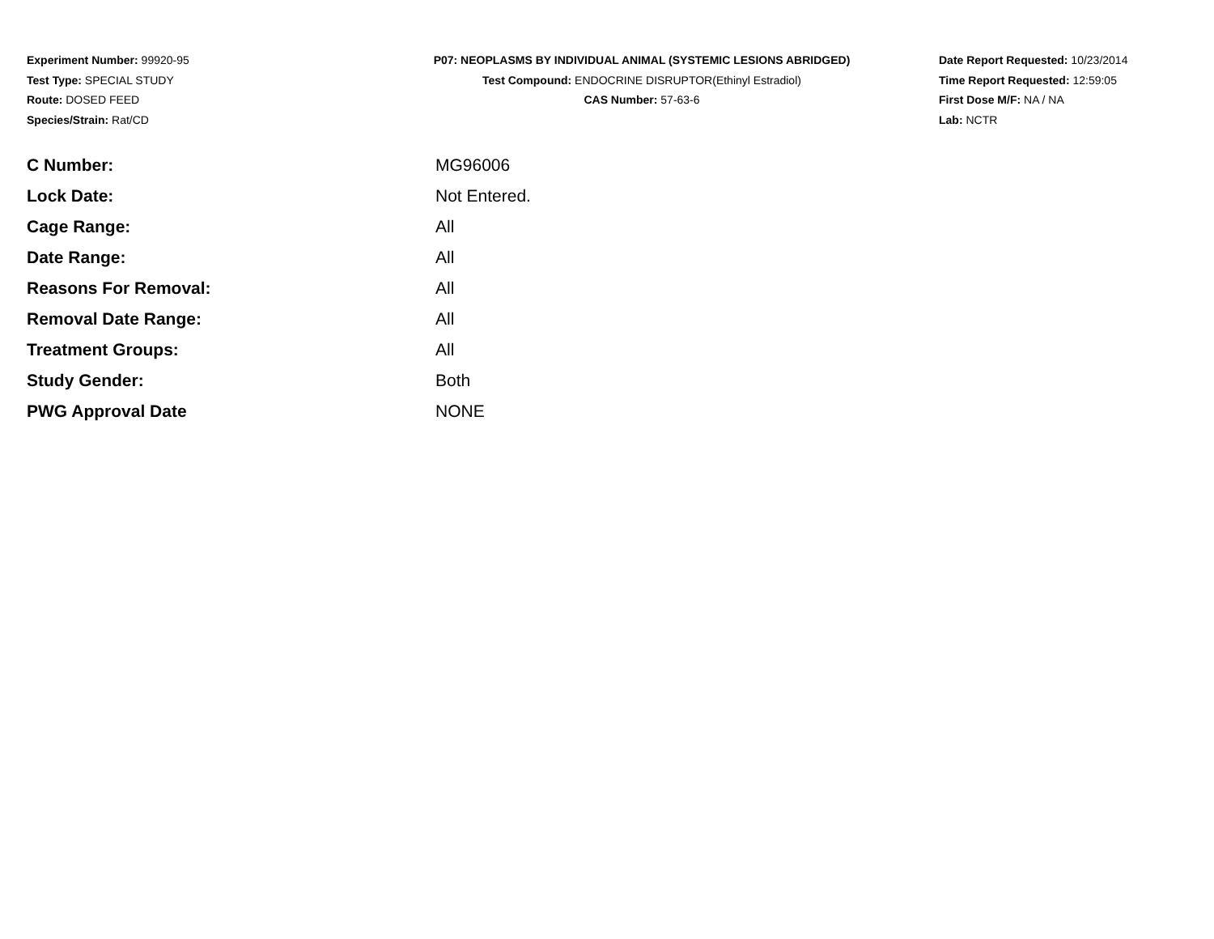Experiment Number: 99920-95
Test Type: SPECIAL STUDY
Route: DOSED FEED
Species/Strain: Rat/CD
P07: NEOPLASMS BY INDIVIDUAL ANIMAL (SYSTEMIC LESIONS ABRIDGED)
Test Compound: ENDOCRINE DISRUPTOR(Ethinyl Estradiol)
CAS Number: 57-63-6
Date Report Requested: 10/23/2014
Time Report Requested: 12:59:05
First Dose M/F: NA / NA
Lab: NCTR
| C Number: | MG96006 |
| Lock Date: | Not Entered. |
| Cage Range: | All |
| Date Range: | All |
| Reasons For Removal: | All |
| Removal Date Range: | All |
| Treatment Groups: | All |
| Study Gender: | Both |
| PWG Approval Date | NONE |